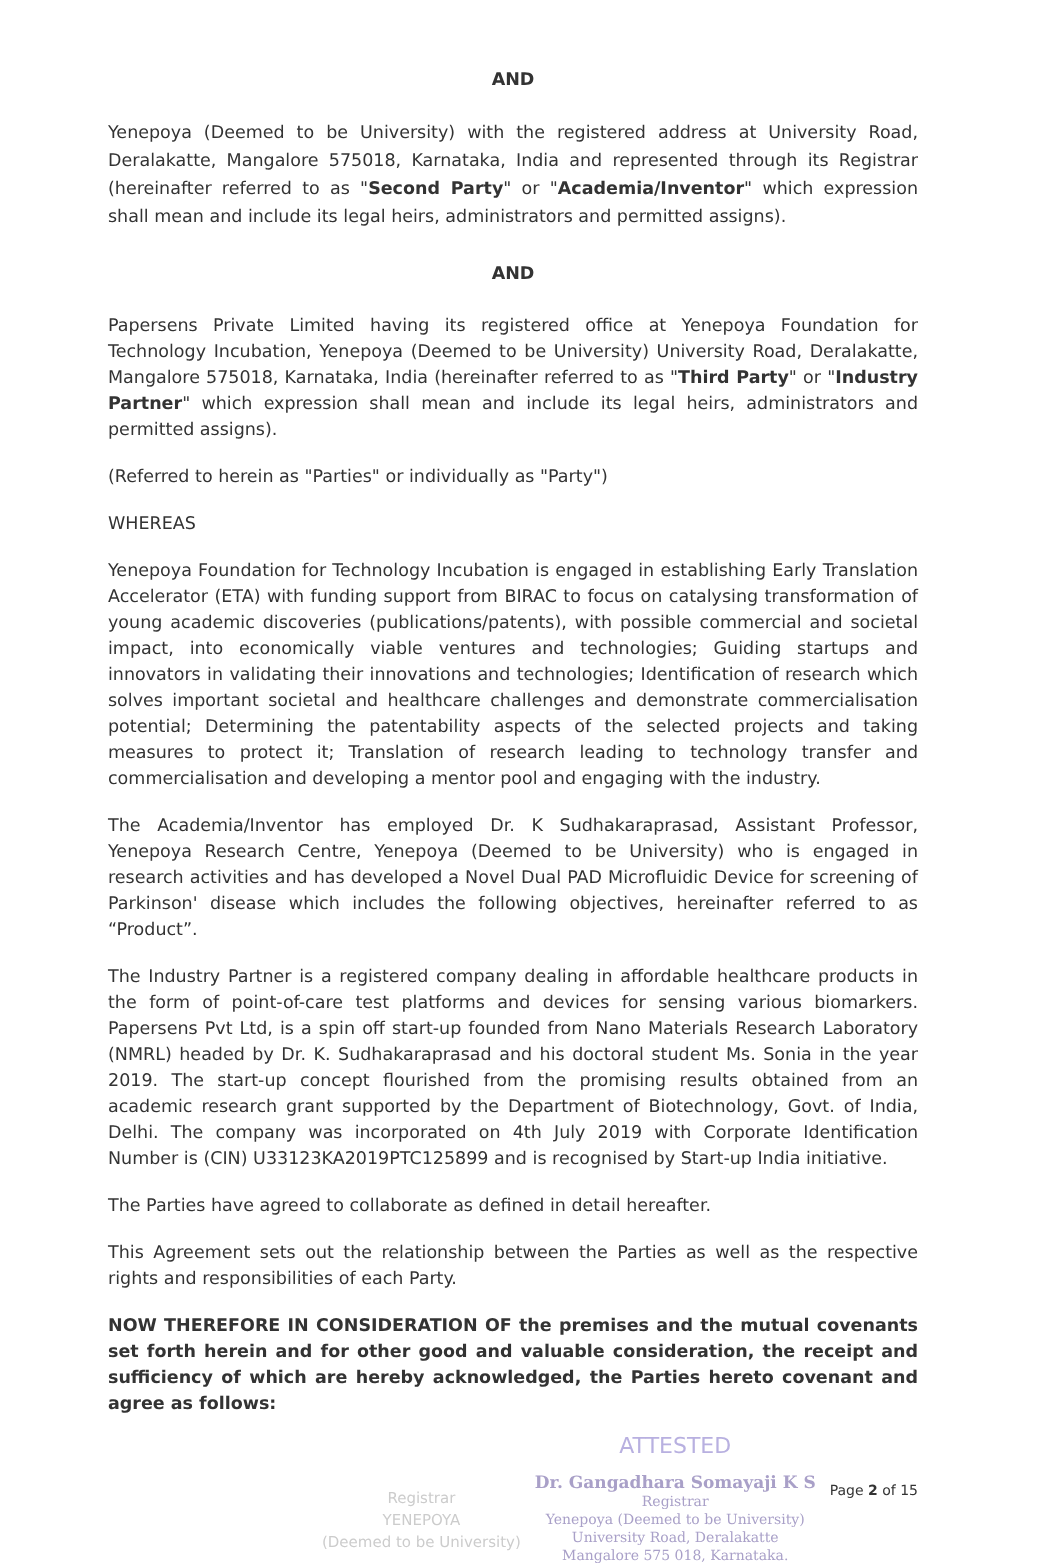AND
Yenepoya (Deemed to be University) with the registered address at University Road, Deralakatte, Mangalore 575018, Karnataka, India and represented through its Registrar (hereinafter referred to as "Second Party" or "Academia/Inventor" which expression shall mean and include its legal heirs, administrators and permitted assigns).
AND
Papersens Private Limited having its registered office at Yenepoya Foundation for Technology Incubation, Yenepoya (Deemed to be University) University Road, Deralakatte, Mangalore 575018, Karnataka, India (hereinafter referred to as "Third Party" or "Industry Partner" which expression shall mean and include its legal heirs, administrators and permitted assigns).
(Referred to herein as "Parties" or individually as "Party")
WHEREAS
Yenepoya Foundation for Technology Incubation is engaged in establishing Early Translation Accelerator (ETA) with funding support from BIRAC to focus on catalysing transformation of young academic discoveries (publications/patents), with possible commercial and societal impact, into economically viable ventures and technologies; Guiding startups and innovators in validating their innovations and technologies; Identification of research which solves important societal and healthcare challenges and demonstrate commercialisation potential; Determining the patentability aspects of the selected projects and taking measures to protect it; Translation of research leading to technology transfer and commercialisation and developing a mentor pool and engaging with the industry.
The Academia/Inventor has employed Dr. K Sudhakaraprasad, Assistant Professor, Yenepoya Research Centre, Yenepoya (Deemed to be University) who is engaged in research activities and has developed a Novel Dual PAD Microfluidic Device for screening of Parkinson' disease which includes the following objectives, hereinafter referred to as “Product”.
The Industry Partner is a registered company dealing in affordable healthcare products in the form of point-of-care test platforms and devices for sensing various biomarkers. Papersens Pvt Ltd, is a spin off start-up founded from Nano Materials Research Laboratory (NMRL) headed by Dr. K. Sudhakaraprasad and his doctoral student Ms. Sonia in the year 2019. The start-up concept flourished from the promising results obtained from an academic research grant supported by the Department of Biotechnology, Govt. of India, Delhi. The company was incorporated on 4th July 2019 with Corporate Identification Number is (CIN) U33123KA2019PTC125899 and is recognised by Start-up India initiative.
The Parties have agreed to collaborate as defined in detail hereafter.
This Agreement sets out the relationship between the Parties as well as the respective rights and responsibilities of each Party.
NOW THEREFORE IN CONSIDERATION OF the premises and the mutual covenants set forth herein and for other good and valuable consideration, the receipt and sufficiency of which are hereby acknowledged, the Parties hereto covenant and agree as follows:
Registrar
YENEPOYA
(Deemed to be University)
ATTESTED
Dr. Gangadhara Somayaji K S
Registrar
Yenepoya (Deemed to be University)
University Road, Deralakatte
Mangalore 575 018, Karnataka.
Page 2 of 15